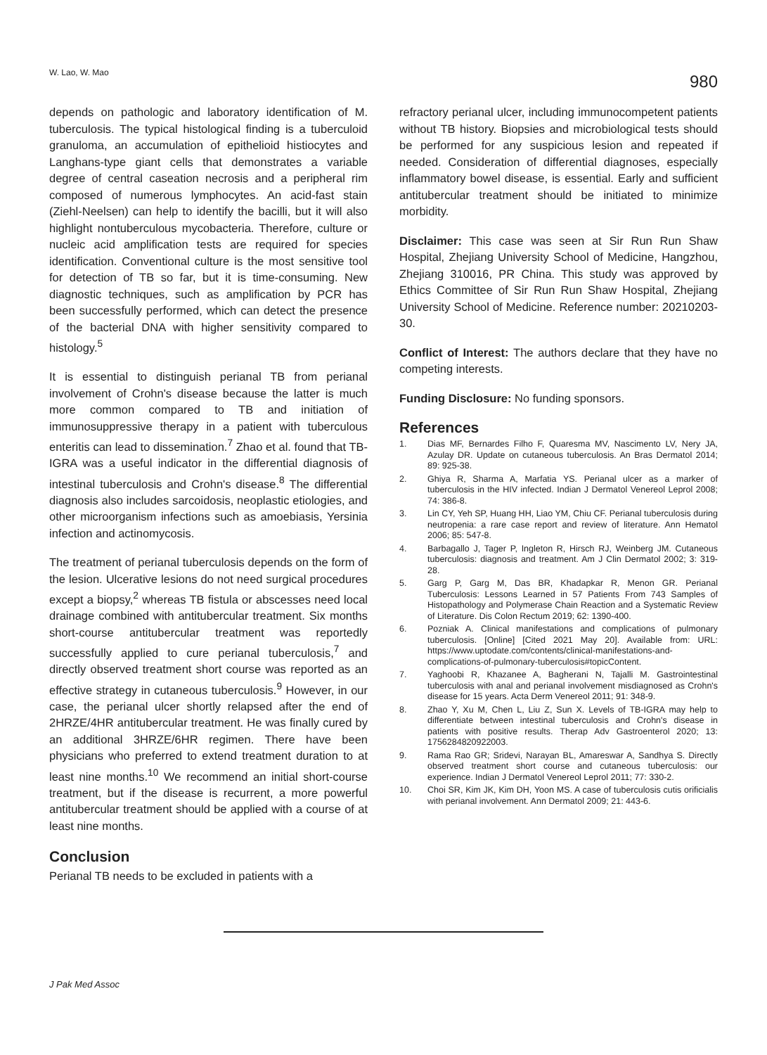W. Lao, W. Mao 980
depends on pathologic and laboratory identification of M. tuberculosis. The typical histological finding is a tuberculoid granuloma, an accumulation of epithelioid histiocytes and Langhans-type giant cells that demonstrates a variable degree of central caseation necrosis and a peripheral rim composed of numerous lymphocytes. An acid-fast stain (Ziehl-Neelsen) can help to identify the bacilli, but it will also highlight nontuberculous mycobacteria. Therefore, culture or nucleic acid amplification tests are required for species identification. Conventional culture is the most sensitive tool for detection of TB so far, but it is time-consuming. New diagnostic techniques, such as amplification by PCR has been successfully performed, which can detect the presence of the bacterial DNA with higher sensitivity compared to histology.<sup>5</sup>
It is essential to distinguish perianal TB from perianal involvement of Crohn's disease because the latter is much more common compared to TB and initiation of immunosuppressive therapy in a patient with tuberculous enteritis can lead to dissemination.<sup>7</sup> Zhao et al. found that TB-IGRA was a useful indicator in the differential diagnosis of intestinal tuberculosis and Crohn's disease.<sup>8</sup> The differential diagnosis also includes sarcoidosis, neoplastic etiologies, and other microorganism infections such as amoebiasis, Yersinia infection and actinomycosis.
The treatment of perianal tuberculosis depends on the form of the lesion. Ulcerative lesions do not need surgical procedures except a biopsy,<sup>2</sup> whereas TB fistula or abscesses need local drainage combined with antitubercular treatment. Six months short-course antitubercular treatment was reportedly successfully applied to cure perianal tuberculosis,<sup>7</sup> and directly observed treatment short course was reported as an effective strategy in cutaneous tuberculosis.<sup>9</sup> However, in our case, the perianal ulcer shortly relapsed after the end of 2HRZE/4HR antitubercular treatment. He was finally cured by an additional 3HRZE/6HR regimen. There have been physicians who preferred to extend treatment duration to at least nine months.<sup>10</sup> We recommend an initial short-course treatment, but if the disease is recurrent, a more powerful antitubercular treatment should be applied with a course of at least nine months.
Conclusion
Perianal TB needs to be excluded in patients with a
refractory perianal ulcer, including immunocompetent patients without TB history. Biopsies and microbiological tests should be performed for any suspicious lesion and repeated if needed. Consideration of differential diagnoses, especially inflammatory bowel disease, is essential. Early and sufficient antitubercular treatment should be initiated to minimize morbidity.
Disclaimer: This case was seen at Sir Run Run Shaw Hospital, Zhejiang University School of Medicine, Hangzhou, Zhejiang 310016, PR China. This study was approved by Ethics Committee of Sir Run Run Shaw Hospital, Zhejiang University School of Medicine. Reference number: 20210203-30.
Conflict of Interest: The authors declare that they have no competing interests.
Funding Disclosure: No funding sponsors.
References
1. Dias MF, Bernardes Filho F, Quaresma MV, Nascimento LV, Nery JA, Azulay DR. Update on cutaneous tuberculosis. An Bras Dermatol 2014; 89: 925-38.
2. Ghiya R, Sharma A, Marfatia YS. Perianal ulcer as a marker of tuberculosis in the HIV infected. Indian J Dermatol Venereol Leprol 2008; 74: 386-8.
3. Lin CY, Yeh SP, Huang HH, Liao YM, Chiu CF. Perianal tuberculosis during neutropenia: a rare case report and review of literature. Ann Hematol 2006; 85: 547-8.
4. Barbagallo J, Tager P, Ingleton R, Hirsch RJ, Weinberg JM. Cutaneous tuberculosis: diagnosis and treatment. Am J Clin Dermatol 2002; 3: 319-28.
5. Garg P, Garg M, Das BR, Khadapkar R, Menon GR. Perianal Tuberculosis: Lessons Learned in 57 Patients From 743 Samples of Histopathology and Polymerase Chain Reaction and a Systematic Review of Literature. Dis Colon Rectum 2019; 62: 1390-400.
6. Pozniak A. Clinical manifestations and complications of pulmonary tuberculosis. [Online] [Cited 2021 May 20]. Available from: URL: https://www.uptodate.com/contents/clinical-manifestations-and-complications-of-pulmonary-tuberculosis#topicContent.
7. Yaghoobi R, Khazanee A, Bagherani N, Tajalli M. Gastrointestinal tuberculosis with anal and perianal involvement misdiagnosed as Crohn's disease for 15 years. Acta Derm Venereol 2011; 91: 348-9.
8. Zhao Y, Xu M, Chen L, Liu Z, Sun X. Levels of TB-IGRA may help to differentiate between intestinal tuberculosis and Crohn's disease in patients with positive results. Therap Adv Gastroenterol 2020; 13: 1756284820922003.
9. Rama Rao GR; Sridevi, Narayan BL, Amareswar A, Sandhya S. Directly observed treatment short course and cutaneous tuberculosis: our experience. Indian J Dermatol Venereol Leprol 2011; 77: 330-2.
10. Choi SR, Kim JK, Kim DH, Yoon MS. A case of tuberculosis cutis orificialis with perianal involvement. Ann Dermatol 2009; 21: 443-6.
J Pak Med Assoc